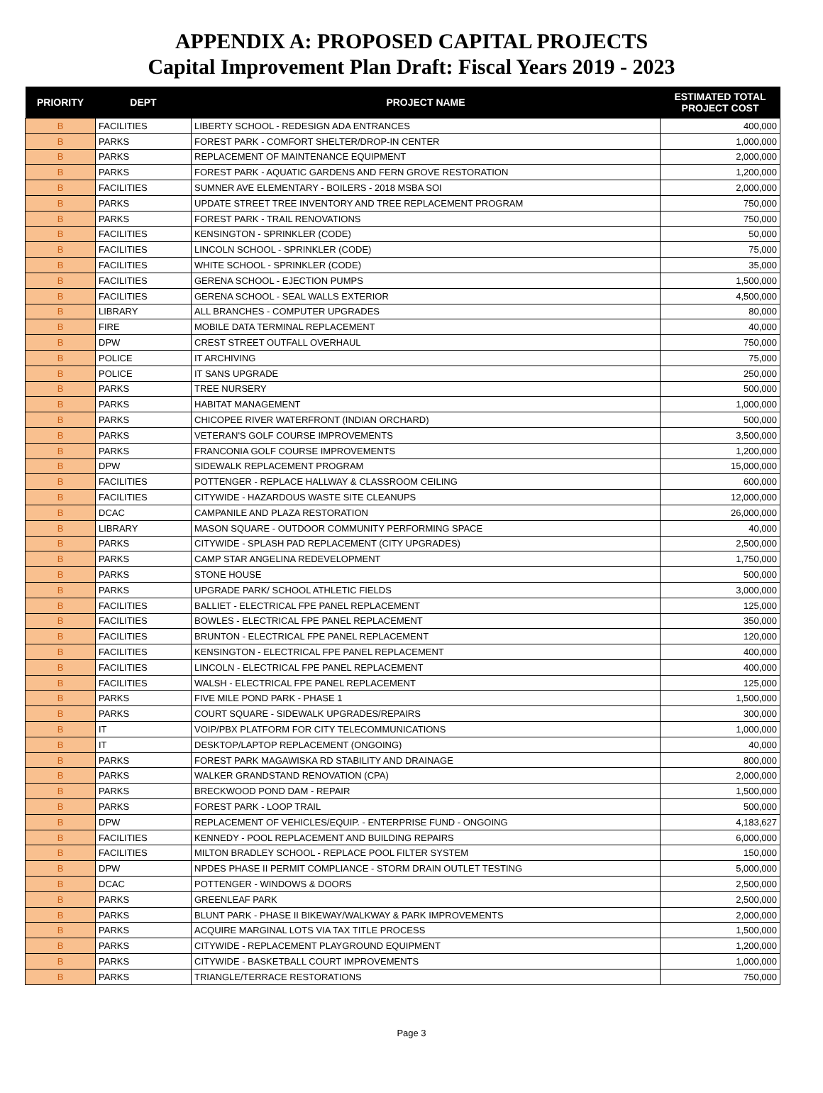APPENDIX A: PROPOSED CAPITAL PROJECTS
Capital Improvement Plan Draft: Fiscal Years 2019 - 2023
| PRIORITY | DEPT | PROJECT NAME | ESTIMATED TOTAL PROJECT COST |
| --- | --- | --- | --- |
| B | FACILITIES | LIBERTY SCHOOL - REDESIGN ADA ENTRANCES | 400,000 |
| B | PARKS | FOREST PARK - COMFORT SHELTER/DROP-IN CENTER | 1,000,000 |
| B | PARKS | REPLACEMENT OF MAINTENANCE EQUIPMENT | 2,000,000 |
| B | PARKS | FOREST PARK - AQUATIC GARDENS AND FERN GROVE RESTORATION | 1,200,000 |
| B | FACILITIES | SUMNER AVE ELEMENTARY - BOILERS - 2018 MSBA SOI | 2,000,000 |
| B | PARKS | UPDATE STREET TREE INVENTORY AND TREE REPLACEMENT PROGRAM | 750,000 |
| B | PARKS | FOREST PARK - TRAIL RENOVATIONS | 750,000 |
| B | FACILITIES | KENSINGTON - SPRINKLER (CODE) | 50,000 |
| B | FACILITIES | LINCOLN SCHOOL - SPRINKLER (CODE) | 75,000 |
| B | FACILITIES | WHITE SCHOOL - SPRINKLER (CODE) | 35,000 |
| B | FACILITIES | GERENA SCHOOL - EJECTION PUMPS | 1,500,000 |
| B | FACILITIES | GERENA SCHOOL - SEAL WALLS EXTERIOR | 4,500,000 |
| B | LIBRARY | ALL BRANCHES - COMPUTER UPGRADES | 80,000 |
| B | FIRE | MOBILE DATA TERMINAL REPLACEMENT | 40,000 |
| B | DPW | CREST STREET OUTFALL OVERHAUL | 750,000 |
| B | POLICE | IT ARCHIVING | 75,000 |
| B | POLICE | IT SANS UPGRADE | 250,000 |
| B | PARKS | TREE NURSERY | 500,000 |
| B | PARKS | HABITAT MANAGEMENT | 1,000,000 |
| B | PARKS | CHICOPEE RIVER WATERFRONT (INDIAN ORCHARD) | 500,000 |
| B | PARKS | VETERAN'S GOLF COURSE IMPROVEMENTS | 3,500,000 |
| B | PARKS | FRANCONIA GOLF COURSE IMPROVEMENTS | 1,200,000 |
| B | DPW | SIDEWALK REPLACEMENT PROGRAM | 15,000,000 |
| B | FACILITIES | POTTENGER - REPLACE HALLWAY & CLASSROOM CEILING | 600,000 |
| B | FACILITIES | CITYWIDE - HAZARDOUS WASTE SITE CLEANUPS | 12,000,000 |
| B | DCAC | CAMPANILE AND PLAZA RESTORATION | 26,000,000 |
| B | LIBRARY | MASON SQUARE - OUTDOOR COMMUNITY PERFORMING SPACE | 40,000 |
| B | PARKS | CITYWIDE - SPLASH PAD REPLACEMENT (CITY UPGRADES) | 2,500,000 |
| B | PARKS | CAMP STAR ANGELINA REDEVELOPMENT | 1,750,000 |
| B | PARKS | STONE HOUSE | 500,000 |
| B | PARKS | UPGRADE PARK/ SCHOOL ATHLETIC FIELDS | 3,000,000 |
| B | FACILITIES | BALLIET - ELECTRICAL FPE PANEL REPLACEMENT | 125,000 |
| B | FACILITIES | BOWLES - ELECTRICAL FPE PANEL REPLACEMENT | 350,000 |
| B | FACILITIES | BRUNTON - ELECTRICAL FPE PANEL REPLACEMENT | 120,000 |
| B | FACILITIES | KENSINGTON - ELECTRICAL FPE PANEL REPLACEMENT | 400,000 |
| B | FACILITIES | LINCOLN - ELECTRICAL FPE PANEL REPLACEMENT | 400,000 |
| B | FACILITIES | WALSH - ELECTRICAL FPE PANEL REPLACEMENT | 125,000 |
| B | PARKS | FIVE MILE POND PARK - PHASE 1 | 1,500,000 |
| B | PARKS | COURT SQUARE - SIDEWALK UPGRADES/REPAIRS | 300,000 |
| B | IT | VOIP/PBX PLATFORM FOR CITY TELECOMMUNICATIONS | 1,000,000 |
| B | IT | DESKTOP/LAPTOP REPLACEMENT (ONGOING) | 40,000 |
| B | PARKS | FOREST PARK MAGAWISKA RD STABILITY AND DRAINAGE | 800,000 |
| B | PARKS | WALKER GRANDSTAND RENOVATION (CPA) | 2,000,000 |
| B | PARKS | BRECKWOOD POND DAM - REPAIR | 1,500,000 |
| B | PARKS | FOREST PARK - LOOP TRAIL | 500,000 |
| B | DPW | REPLACEMENT OF VEHICLES/EQUIP. - ENTERPRISE FUND - ONGOING | 4,183,627 |
| B | FACILITIES | KENNEDY - POOL REPLACEMENT AND BUILDING REPAIRS | 6,000,000 |
| B | FACILITIES | MILTON BRADLEY SCHOOL - REPLACE POOL FILTER SYSTEM | 150,000 |
| B | DPW | NPDES PHASE II PERMIT COMPLIANCE - STORM DRAIN OUTLET TESTING | 5,000,000 |
| B | DCAC | POTTENGER - WINDOWS & DOORS | 2,500,000 |
| B | PARKS | GREENLEAF PARK | 2,500,000 |
| B | PARKS | BLUNT PARK - PHASE II BIKEWAY/WALKWAY & PARK IMPROVEMENTS | 2,000,000 |
| B | PARKS | ACQUIRE MARGINAL LOTS VIA TAX TITLE PROCESS | 1,500,000 |
| B | PARKS | CITYWIDE - REPLACEMENT PLAYGROUND EQUIPMENT | 1,200,000 |
| B | PARKS | CITYWIDE - BASKETBALL COURT IMPROVEMENTS | 1,000,000 |
| B | PARKS | TRIANGLE/TERRACE RESTORATIONS | 750,000 |
Page 3